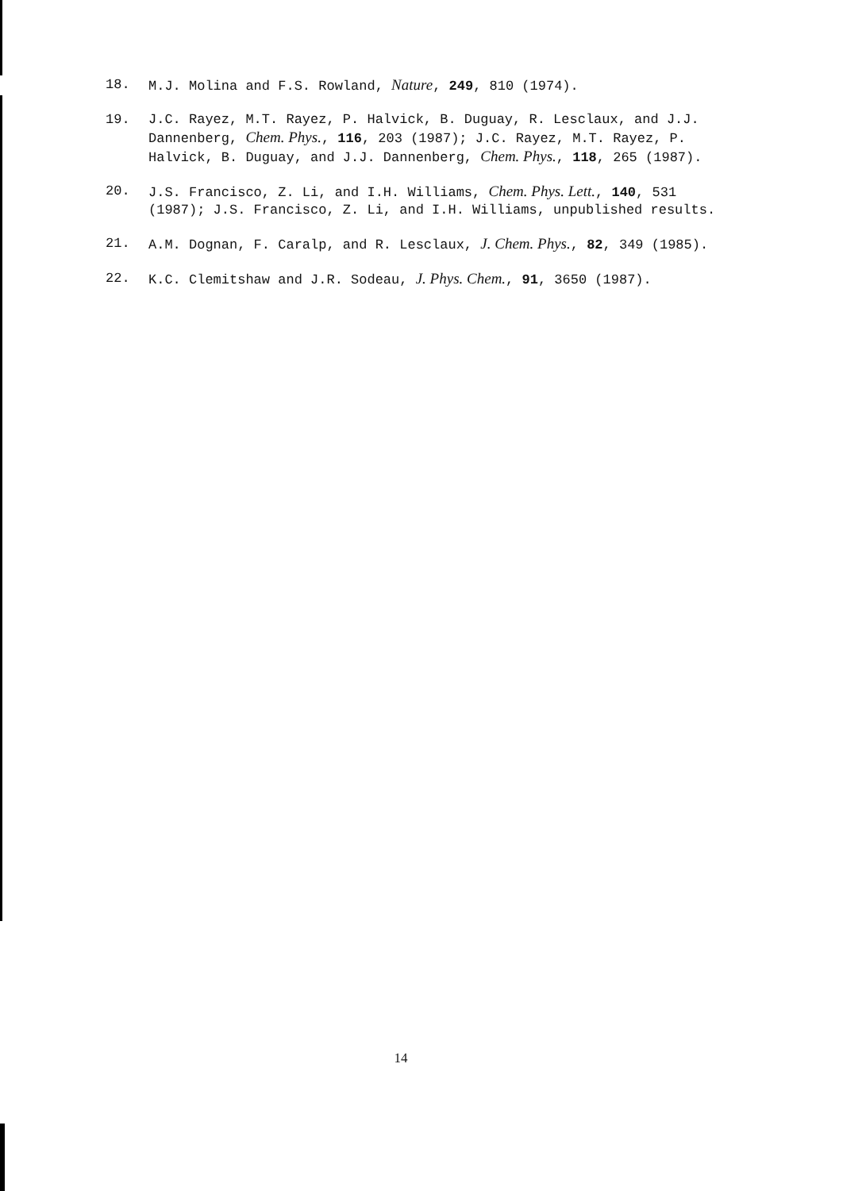18. M.J. Molina and F.S. Rowland, Nature, 249, 810 (1974).
19. J.C. Rayez, M.T. Rayez, P. Halvick, B. Duguay, R. Lesclaux, and J.J. Dannenberg, Chem. Phys., 116, 203 (1987); J.C. Rayez, M.T. Rayez, P. Halvick, B. Duguay, and J.J. Dannenberg, Chem. Phys., 118, 265 (1987).
20. J.S. Francisco, Z. Li, and I.H. Williams, Chem. Phys. Lett., 140, 531 (1987); J.S. Francisco, Z. Li, and I.H. Williams, unpublished results.
21. A.M. Dognan, F. Caralp, and R. Lesclaux, J. Chem. Phys., 82, 349 (1985).
22. K.C. Clemitshaw and J.R. Sodeau, J. Phys. Chem., 91, 3650 (1987).
14